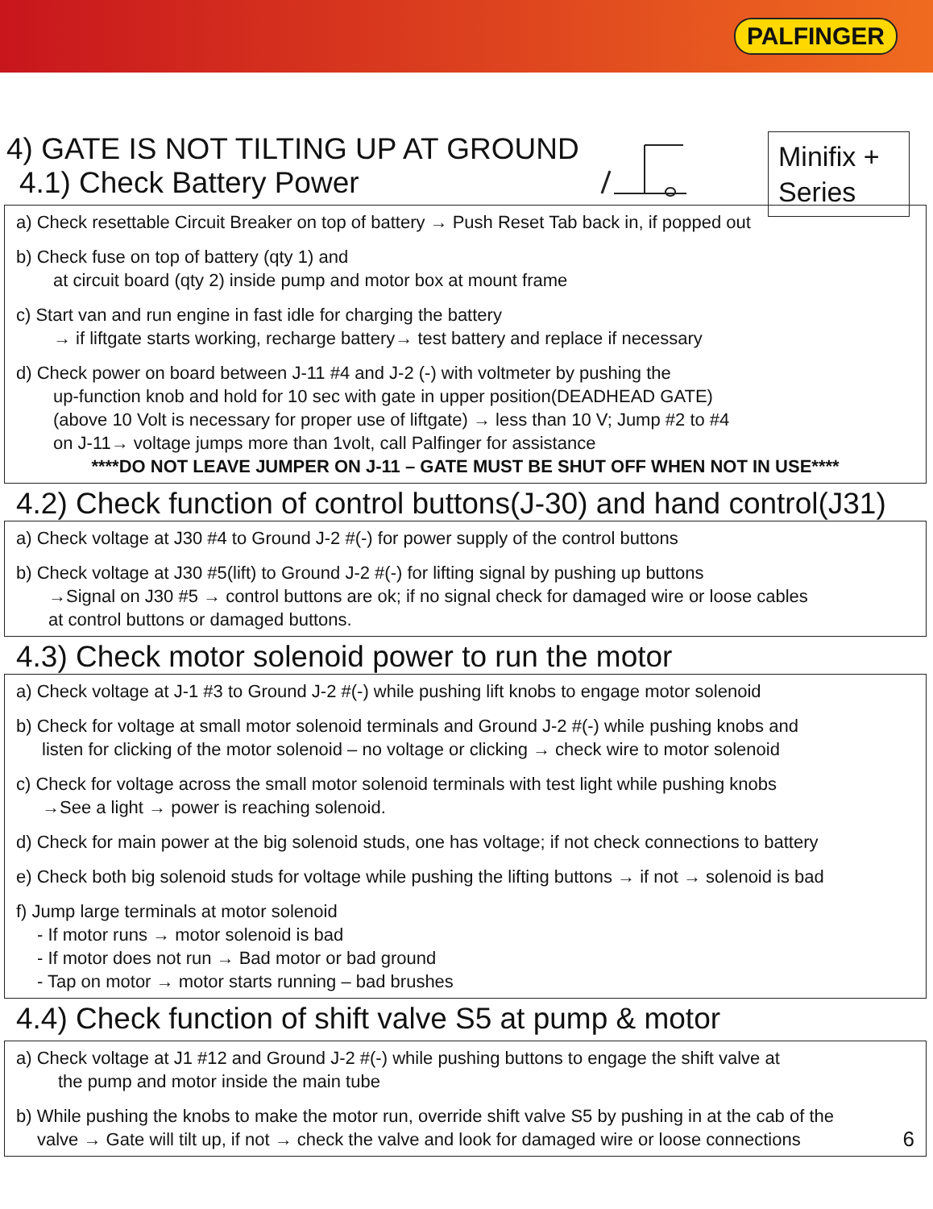PALFINGER
Minifix +
Series
4) GATE IS NOT TILTING UP AT GROUND
4.1) Check Battery Power
a) Check resettable Circuit Breaker on top of battery → Push Reset Tab back in, if popped out
b) Check fuse on top of battery (qty 1) and
at circuit board (qty 2) inside pump and motor box at mount frame
c) Start van and run engine in fast idle for charging the battery
→ if liftgate starts working, recharge battery→ test battery and replace if necessary
d) Check power on board between J-11 #4 and J-2 (-) with voltmeter by pushing the
up-function knob and hold for 10 sec with gate in upper position(DEADHEAD GATE)
(above 10 Volt is necessary for proper use of liftgate) → less than 10 V; Jump #2 to #4
on J-11→ voltage jumps more than 1volt, call Palfinger for assistance
****DO NOT LEAVE JUMPER ON J-11 – GATE MUST BE SHUT OFF WHEN NOT IN USE****
4.2) Check function of control buttons(J-30) and hand control(J31)
a) Check voltage at J30 #4 to Ground J-2 #(-) for power supply of the control buttons
b) Check voltage at J30 #5(lift) to Ground J-2 #(-) for lifting signal by pushing up buttons
→Signal on J30 #5 → control buttons are ok; if no signal check for damaged wire or loose cables
at control buttons or damaged buttons.
4.3) Check motor solenoid power to run the motor
a) Check voltage at J-1 #3 to Ground J-2 #(-) while pushing lift knobs to engage motor solenoid
b) Check for voltage at small motor solenoid terminals and Ground J-2 #(-) while pushing knobs and
listen for clicking of the motor solenoid – no voltage or clicking → check wire to motor solenoid
c) Check for voltage across the small motor solenoid terminals with test light while pushing knobs
→See a light → power is reaching solenoid.
d) Check for main power at the big solenoid studs, one has voltage; if not check connections to battery
e) Check both big solenoid studs for voltage while pushing the lifting buttons → if not → solenoid is bad
f) Jump large terminals at motor solenoid
- If motor runs → motor solenoid is bad
- If motor does not run → Bad motor or bad ground
- Tap on motor → motor starts running – bad brushes
4.4) Check function of shift valve S5 at pump & motor
a) Check voltage at J1 #12 and Ground J-2 #(-) while pushing buttons to engage the shift valve at
the pump and motor inside the main tube
b) While pushing the knobs to make the motor run, override shift valve S5 by pushing in at the cab of the
valve → Gate will tilt up, if not → check the valve and look for damaged wire or loose connections 6